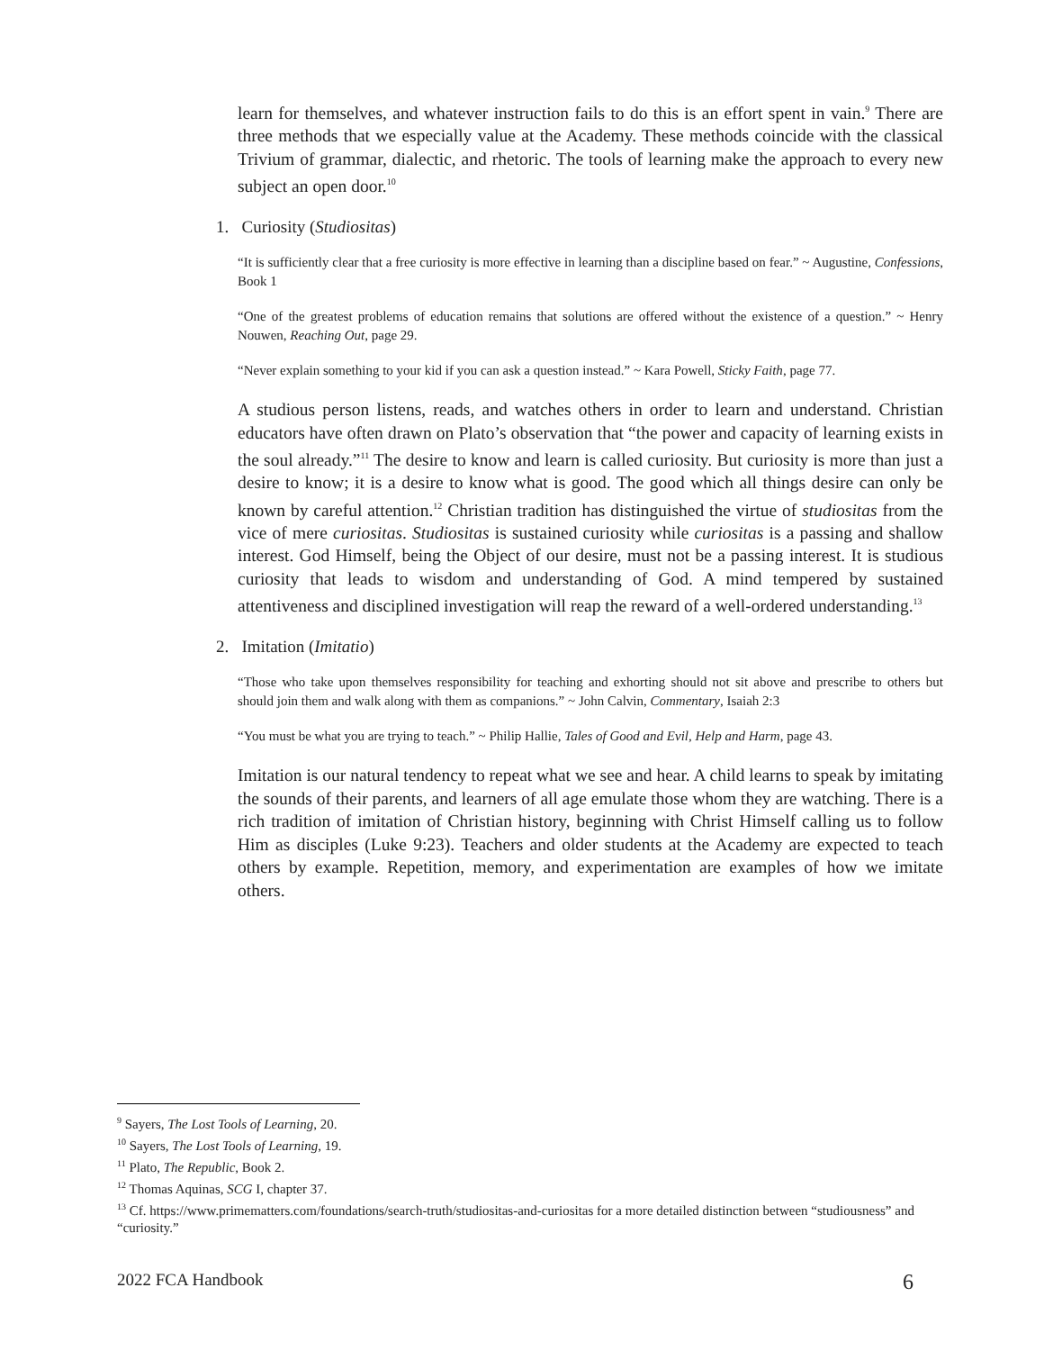learn for themselves, and whatever instruction fails to do this is an effort spent in vain.<sup>9</sup> There are three methods that we especially value at the Academy. These methods coincide with the classical Trivium of grammar, dialectic, and rhetoric. The tools of learning make the approach to every new subject an open door.<sup>10</sup>
1. Curiosity (Studiositas)
“It is sufficiently clear that a free curiosity is more effective in learning than a discipline based on fear.” ~ Augustine, Confessions, Book 1
“One of the greatest problems of education remains that solutions are offered without the existence of a question.” ~ Henry Nouwen, Reaching Out, page 29.
“Never explain something to your kid if you can ask a question instead.” ~ Kara Powell, Sticky Faith, page 77.
A studious person listens, reads, and watches others in order to learn and understand. Christian educators have often drawn on Plato’s observation that “the power and capacity of learning exists in the soul already.”<sup>11</sup> The desire to know and learn is called curiosity. But curiosity is more than just a desire to know; it is a desire to know what is good. The good which all things desire can only be known by careful attention.<sup>12</sup> Christian tradition has distinguished the virtue of studiositas from the vice of mere curiositas. Studiositas is sustained curiosity while curiositas is a passing and shallow interest. God Himself, being the Object of our desire, must not be a passing interest. It is studious curiosity that leads to wisdom and understanding of God. A mind tempered by sustained attentiveness and disciplined investigation will reap the reward of a well-ordered understanding.<sup>13</sup>
2. Imitation (Imitatio)
“Those who take upon themselves responsibility for teaching and exhorting should not sit above and prescribe to others but should join them and walk along with them as companions.” ~ John Calvin, Commentary, Isaiah 2:3
“You must be what you are trying to teach.” ~ Philip Hallie, Tales of Good and Evil, Help and Harm, page 43.
Imitation is our natural tendency to repeat what we see and hear. A child learns to speak by imitating the sounds of their parents, and learners of all age emulate those whom they are watching. There is a rich tradition of imitation of Christian history, beginning with Christ Himself calling us to follow Him as disciples (Luke 9:23). Teachers and older students at the Academy are expected to teach others by example. Repetition, memory, and experimentation are examples of how we imitate others.
<sup>9</sup> Sayers, The Lost Tools of Learning, 20.
<sup>10</sup> Sayers, The Lost Tools of Learning, 19.
<sup>11</sup> Plato, The Republic, Book 2.
<sup>12</sup> Thomas Aquinas, SCG I, chapter 37.
<sup>13</sup> Cf. https://www.primematters.com/foundations/search-truth/studiositas-and-curiositas for a more detailed distinction between “studiousness” and “curiosity.”
2022 FCA Handbook 6